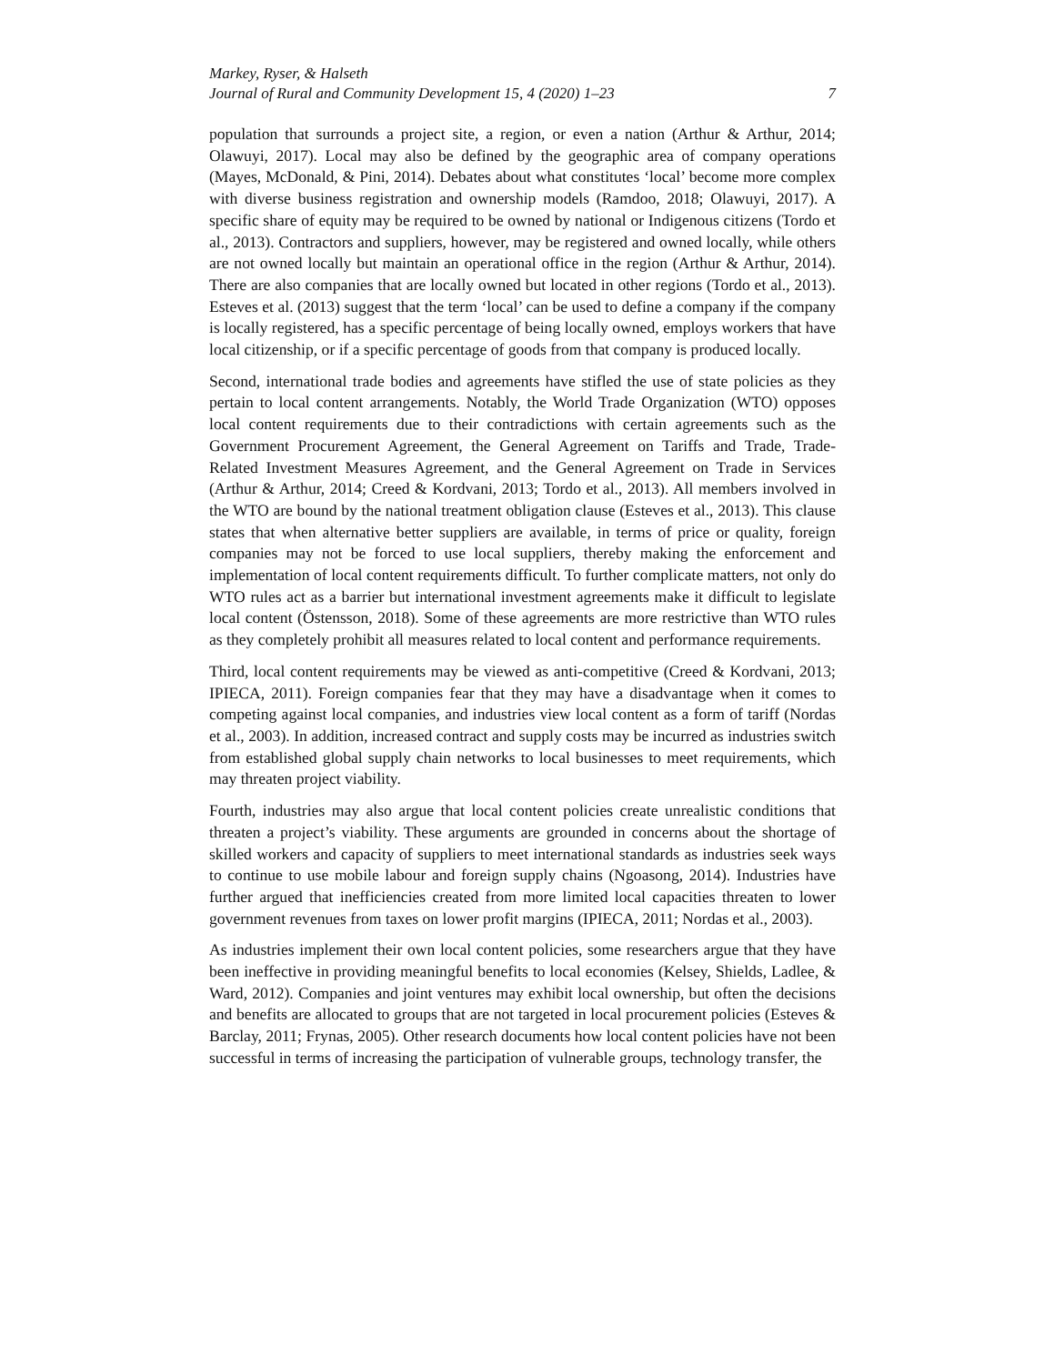Markey, Ryser, & Halseth
Journal of Rural and Community Development 15, 4 (2020) 1–23 7
population that surrounds a project site, a region, or even a nation (Arthur & Arthur, 2014; Olawuyi, 2017). Local may also be defined by the geographic area of company operations (Mayes, McDonald, & Pini, 2014). Debates about what constitutes ‘local’ become more complex with diverse business registration and ownership models (Ramdoo, 2018; Olawuyi, 2017). A specific share of equity may be required to be owned by national or Indigenous citizens (Tordo et al., 2013). Contractors and suppliers, however, may be registered and owned locally, while others are not owned locally but maintain an operational office in the region (Arthur & Arthur, 2014). There are also companies that are locally owned but located in other regions (Tordo et al., 2013). Esteves et al. (2013) suggest that the term ‘local’ can be used to define a company if the company is locally registered, has a specific percentage of being locally owned, employs workers that have local citizenship, or if a specific percentage of goods from that company is produced locally.
Second, international trade bodies and agreements have stifled the use of state policies as they pertain to local content arrangements. Notably, the World Trade Organization (WTO) opposes local content requirements due to their contradictions with certain agreements such as the Government Procurement Agreement, the General Agreement on Tariffs and Trade, Trade-Related Investment Measures Agreement, and the General Agreement on Trade in Services (Arthur & Arthur, 2014; Creed & Kordvani, 2013; Tordo et al., 2013). All members involved in the WTO are bound by the national treatment obligation clause (Esteves et al., 2013). This clause states that when alternative better suppliers are available, in terms of price or quality, foreign companies may not be forced to use local suppliers, thereby making the enforcement and implementation of local content requirements difficult. To further complicate matters, not only do WTO rules act as a barrier but international investment agreements make it difficult to legislate local content (Östensson, 2018). Some of these agreements are more restrictive than WTO rules as they completely prohibit all measures related to local content and performance requirements.
Third, local content requirements may be viewed as anti-competitive (Creed & Kordvani, 2013; IPIECA, 2011). Foreign companies fear that they may have a disadvantage when it comes to competing against local companies, and industries view local content as a form of tariff (Nordas et al., 2003). In addition, increased contract and supply costs may be incurred as industries switch from established global supply chain networks to local businesses to meet requirements, which may threaten project viability.
Fourth, industries may also argue that local content policies create unrealistic conditions that threaten a project’s viability. These arguments are grounded in concerns about the shortage of skilled workers and capacity of suppliers to meet international standards as industries seek ways to continue to use mobile labour and foreign supply chains (Ngoasong, 2014). Industries have further argued that inefficiencies created from more limited local capacities threaten to lower government revenues from taxes on lower profit margins (IPIECA, 2011; Nordas et al., 2003).
As industries implement their own local content policies, some researchers argue that they have been ineffective in providing meaningful benefits to local economies (Kelsey, Shields, Ladlee, & Ward, 2012). Companies and joint ventures may exhibit local ownership, but often the decisions and benefits are allocated to groups that are not targeted in local procurement policies (Esteves & Barclay, 2011; Frynas, 2005). Other research documents how local content policies have not been successful in terms of increasing the participation of vulnerable groups, technology transfer, the